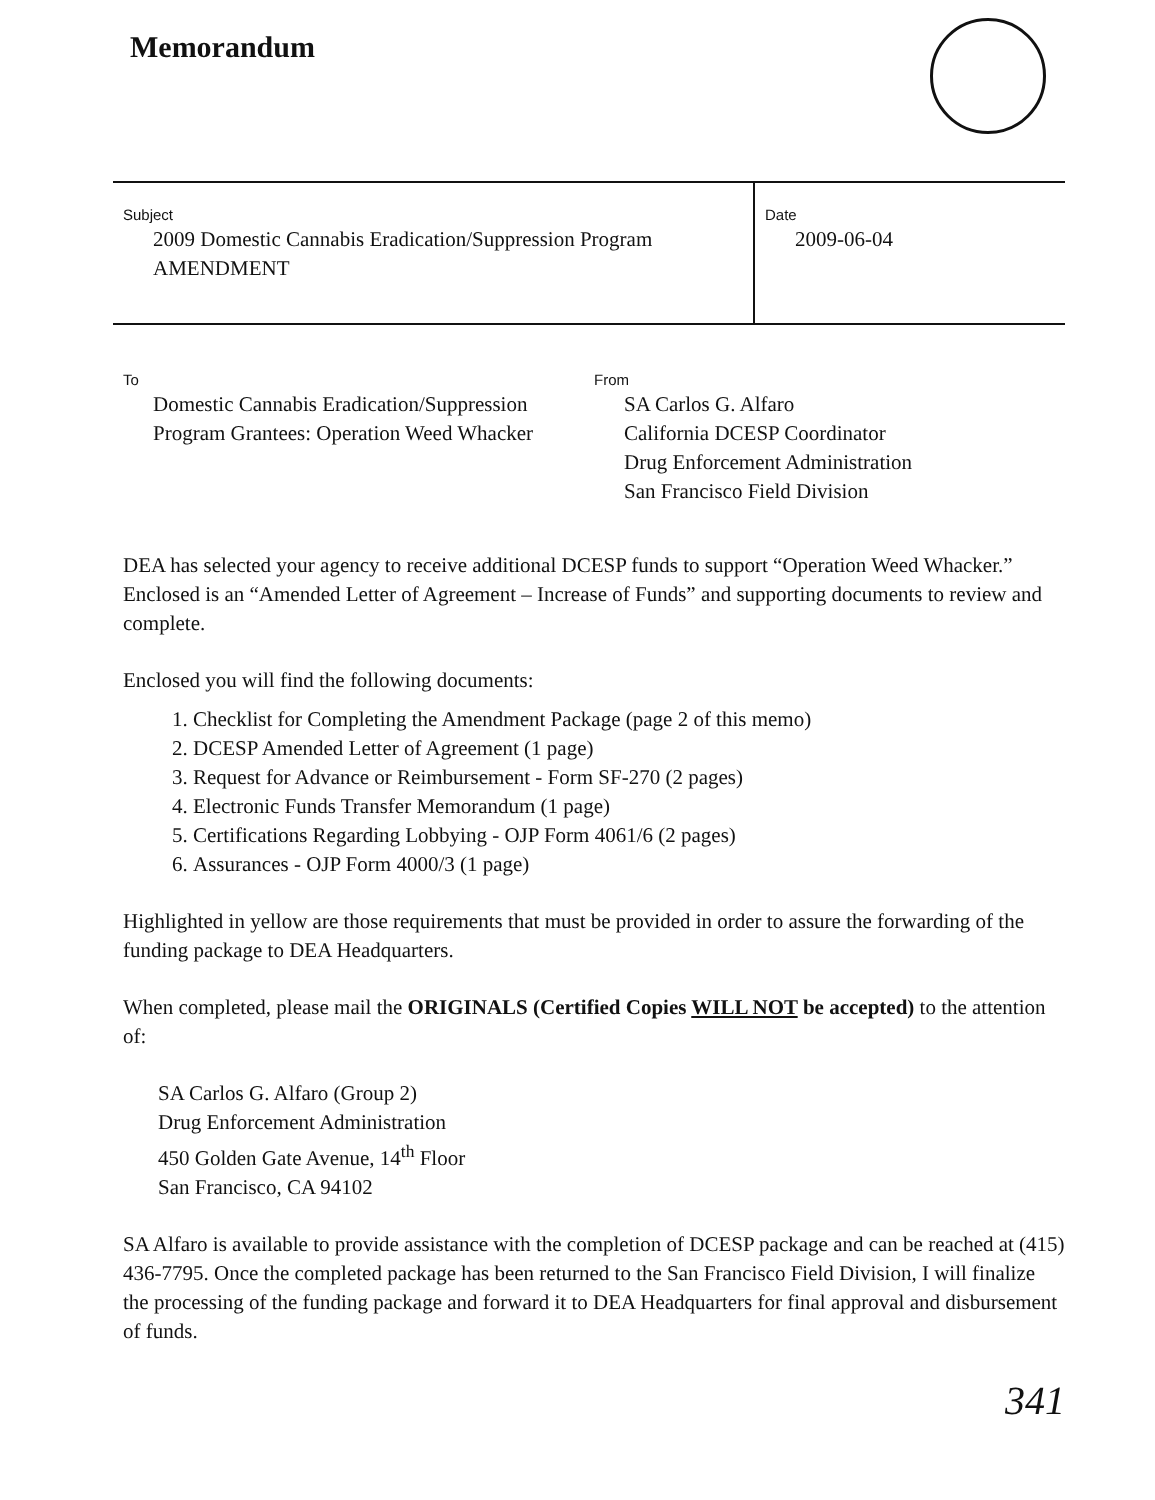Memorandum
Subject
2009 Domestic Cannabis Eradication/Suppression Program
AMENDMENT
Date
2009-06-04
To
Domestic Cannabis Eradication/Suppression
Program Grantees: Operation Weed Whacker
From
SA Carlos G. Alfaro
California DCESP Coordinator
Drug Enforcement Administration
San Francisco Field Division
DEA has selected your agency to receive additional DCESP funds to support “Operation Weed Whacker.” Enclosed is an “Amended Letter of Agreement – Increase of Funds” and supporting documents to review and complete.
Enclosed you will find the following documents:
1. Checklist for Completing the Amendment Package (page 2 of this memo)
2. DCESP Amended Letter of Agreement (1 page)
3. Request for Advance or Reimbursement - Form SF-270 (2 pages)
4. Electronic Funds Transfer Memorandum (1 page)
5. Certifications Regarding Lobbying - OJP Form 4061/6 (2 pages)
6. Assurances - OJP Form 4000/3 (1 page)
Highlighted in yellow are those requirements that must be provided in order to assure the forwarding of the funding package to DEA Headquarters.
When completed, please mail the ORIGINALS (Certified Copies WILL NOT be accepted) to the attention of:
SA Carlos G. Alfaro (Group 2)
Drug Enforcement Administration
450 Golden Gate Avenue, 14<sup>th</sup> Floor
San Francisco, CA 94102
SA Alfaro is available to provide assistance with the completion of DCESP package and can be reached at (415) 436-7795. Once the completed package has been returned to the San Francisco Field Division, I will finalize the processing of the funding package and forward it to DEA Headquarters for final approval and disbursement of funds.
341